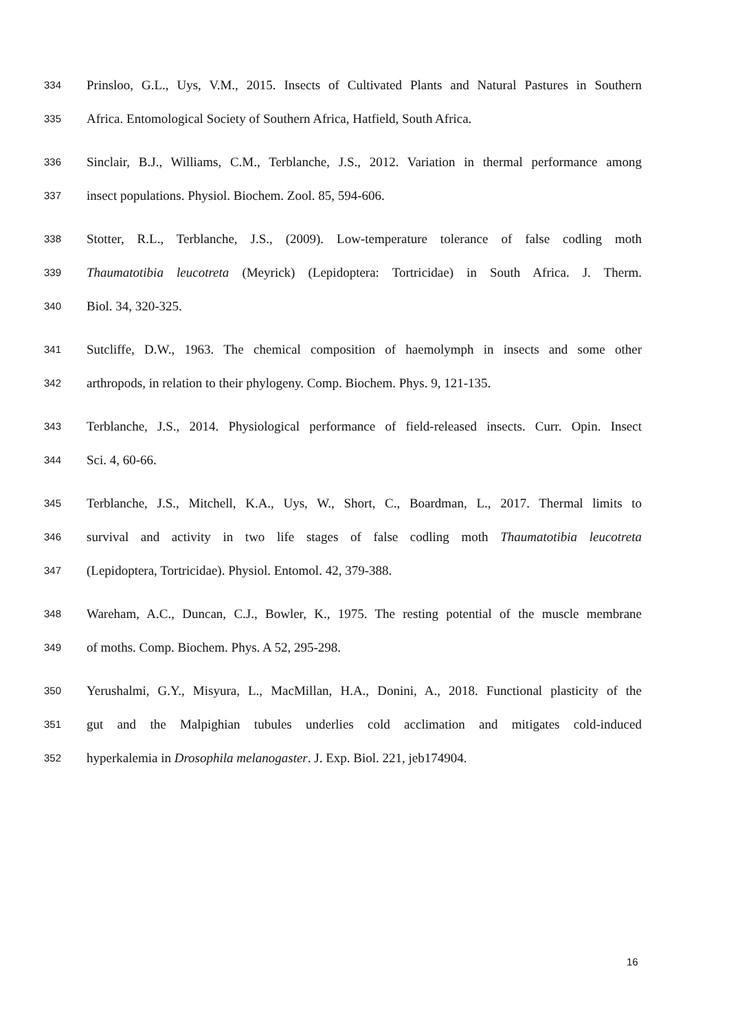334 Prinsloo, G.L., Uys, V.M., 2015. Insects of Cultivated Plants and Natural Pastures in Southern
335 Africa. Entomological Society of Southern Africa, Hatfield, South Africa.
336 Sinclair, B.J., Williams, C.M., Terblanche, J.S., 2012. Variation in thermal performance among
337 insect populations. Physiol. Biochem. Zool. 85, 594-606.
338 Stotter, R.L., Terblanche, J.S., (2009). Low-temperature tolerance of false codling moth
339 Thaumatotibia leucotreta (Meyrick) (Lepidoptera: Tortricidae) in South Africa. J. Therm.
340 Biol. 34, 320-325.
341 Sutcliffe, D.W., 1963. The chemical composition of haemolymph in insects and some other
342 arthropods, in relation to their phylogeny. Comp. Biochem. Phys. 9, 121-135.
343 Terblanche, J.S., 2014. Physiological performance of field-released insects. Curr. Opin. Insect
344 Sci. 4, 60-66.
345 Terblanche, J.S., Mitchell, K.A., Uys, W., Short, C., Boardman, L., 2017. Thermal limits to
346 survival and activity in two life stages of false codling moth Thaumatotibia leucotreta
347 (Lepidoptera, Tortricidae). Physiol. Entomol. 42, 379-388.
348 Wareham, A.C., Duncan, C.J., Bowler, K., 1975. The resting potential of the muscle membrane
349 of moths. Comp. Biochem. Phys. A 52, 295-298.
350 Yerushalmi, G.Y., Misyura, L., MacMillan, H.A., Donini, A., 2018. Functional plasticity of the
351 gut and the Malpighian tubules underlies cold acclimation and mitigates cold-induced
352 hyperkalemia in Drosophila melanogaster. J. Exp. Biol. 221, jeb174904.
16